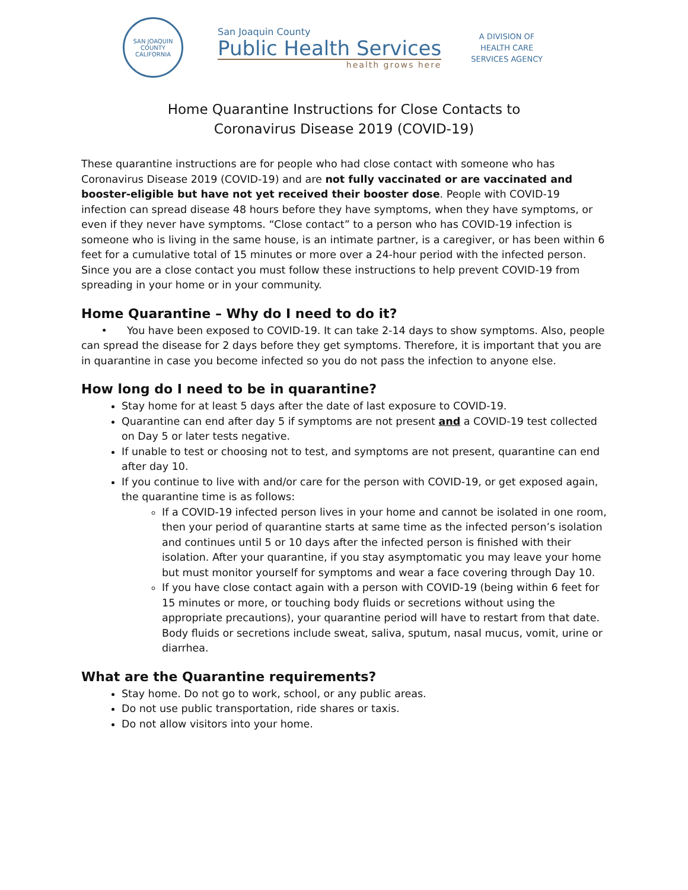SAN JOAQUIN COUNTY
CALIFORNIA
San Joaquin County
Public Health Services
health grows here
A DIVISION OF
HEALTH CARE
SERVICES AGENCY
Home Quarantine Instructions for Close Contacts to
Coronavirus Disease 2019 (COVID-19)
These quarantine instructions are for people who had close contact with someone who has Coronavirus Disease 2019 (COVID-19) and are not fully vaccinated or are vaccinated and booster-eligible but have not yet received their booster dose. People with COVID-19 infection can spread disease 48 hours before they have symptoms, when they have symptoms, or even if they never have symptoms. “Close contact” to a person who has COVID-19 infection is someone who is living in the same house, is an intimate partner, is a caregiver, or has been within 6 feet for a cumulative total of 15 minutes or more over a 24-hour period with the infected person. Since you are a close contact you must follow these instructions to help prevent COVID-19 from spreading in your home or in your community.
Home Quarantine – Why do I need to do it?
• You have been exposed to COVID-19. It can take 2-14 days to show symptoms. Also, people can spread the disease for 2 days before they get symptoms. Therefore, it is important that you are in quarantine in case you become infected so you do not pass the infection to anyone else.
How long do I need to be in quarantine?
Stay home for at least 5 days after the date of last exposure to COVID-19.
Quarantine can end after day 5 if symptoms are not present and a COVID-19 test collected on Day 5 or later tests negative.
If unable to test or choosing not to test, and symptoms are not present, quarantine can end after day 10.
If you continue to live with and/or care for the person with COVID-19, or get exposed again, the quarantine time is as follows:
If a COVID-19 infected person lives in your home and cannot be isolated in one room, then your period of quarantine starts at same time as the infected person’s isolation and continues until 5 or 10 days after the infected person is finished with their isolation. After your quarantine, if you stay asymptomatic you may leave your home but must monitor yourself for symptoms and wear a face covering through Day 10.
If you have close contact again with a person with COVID-19 (being within 6 feet for 15 minutes or more, or touching body fluids or secretions without using the appropriate precautions), your quarantine period will have to restart from that date. Body fluids or secretions include sweat, saliva, sputum, nasal mucus, vomit, urine or diarrhea.
What are the Quarantine requirements?
Stay home. Do not go to work, school, or any public areas.
Do not use public transportation, ride shares or taxis.
Do not allow visitors into your home.